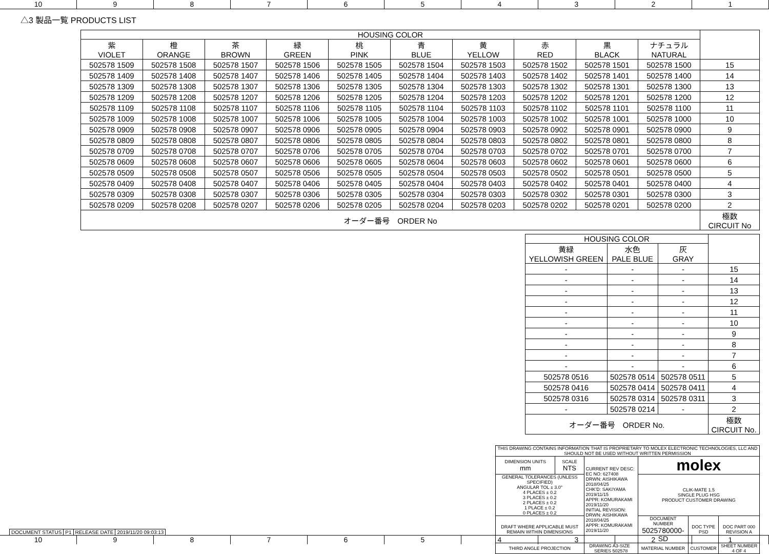10 9 8 7 6 5 4 3 2 1
△3 製品一覧 PRODUCTS LIST
| HOUSING COLOR | | | | | | | | | | |
| --- | --- | --- | --- | --- | --- | --- | --- | --- | --- | --- |
| 紫 VIOLET | 橙 ORANGE | 茶 BROWN | 緑 GREEN | 桃 PINK | 青 BLUE | 黄 YELLOW | 赤 RED | 黒 BLACK | ナチュラル NATURAL | |
| 502578 1509 | 502578 1508 | 502578 1507 | 502578 1506 | 502578 1505 | 502578 1504 | 502578 1503 | 502578 1502 | 502578 1501 | 502578 1500 | 15 |
| 502578 1409 | 502578 1408 | 502578 1407 | 502578 1406 | 502578 1405 | 502578 1404 | 502578 1403 | 502578 1402 | 502578 1401 | 502578 1400 | 14 |
| 502578 1309 | 502578 1308 | 502578 1307 | 502578 1306 | 502578 1305 | 502578 1304 | 502578 1303 | 502578 1302 | 502578 1301 | 502578 1300 | 13 |
| 502578 1209 | 502578 1208 | 502578 1207 | 502578 1206 | 502578 1205 | 502578 1204 | 502578 1203 | 502578 1202 | 502578 1201 | 502578 1200 | 12 |
| 502578 1109 | 502578 1108 | 502578 1107 | 502578 1106 | 502578 1105 | 502578 1104 | 502578 1103 | 502578 1102 | 502578 1101 | 502578 1100 | 11 |
| 502578 1009 | 502578 1008 | 502578 1007 | 502578 1006 | 502578 1005 | 502578 1004 | 502578 1003 | 502578 1002 | 502578 1001 | 502578 1000 | 10 |
| 502578 0909 | 502578 0908 | 502578 0907 | 502578 0906 | 502578 0905 | 502578 0904 | 502578 0903 | 502578 0902 | 502578 0901 | 502578 0900 | 9 |
| 502578 0809 | 502578 0808 | 502578 0807 | 502578 0806 | 502578 0805 | 502578 0804 | 502578 0803 | 502578 0802 | 502578 0801 | 502578 0800 | 8 |
| 502578 0709 | 502578 0708 | 502578 0707 | 502578 0706 | 502578 0705 | 502578 0704 | 502578 0703 | 502578 0702 | 502578 0701 | 502578 0700 | 7 |
| 502578 0609 | 502578 0608 | 502578 0607 | 502578 0606 | 502578 0605 | 502578 0604 | 502578 0603 | 502578 0602 | 502578 0601 | 502578 0600 | 6 |
| 502578 0509 | 502578 0508 | 502578 0507 | 502578 0506 | 502578 0505 | 502578 0504 | 502578 0503 | 502578 0502 | 502578 0501 | 502578 0500 | 5 |
| 502578 0409 | 502578 0408 | 502578 0407 | 502578 0406 | 502578 0405 | 502578 0404 | 502578 0403 | 502578 0402 | 502578 0401 | 502578 0400 | 4 |
| 502578 0309 | 502578 0308 | 502578 0307 | 502578 0306 | 502578 0305 | 502578 0304 | 502578 0303 | 502578 0302 | 502578 0301 | 502578 0300 | 3 |
| 502578 0209 | 502578 0208 | 502578 0207 | 502578 0206 | 502578 0205 | 502578 0204 | 502578 0203 | 502578 0202 | 502578 0201 | 502578 0200 | 2 |
| オーダー番号 ORDER No | | | | | | | | | | 極数 CIRCUIT No |
| HOUSING COLOR | | | |
| --- | --- | --- | --- |
| 黄緑 YELLOWISH GREEN | 水色 PALE BLUE | 灰 GRAY | |
| - | - | - | 15 |
| - | - | - | 14 |
| - | - | - | 13 |
| - | - | - | 12 |
| - | - | - | 11 |
| - | - | - | 10 |
| - | - | - | 9 |
| - | - | - | 8 |
| - | - | - | 7 |
| - | - | - | 6 |
| 502578 0516 | 502578 0514 | 502578 0511 | 5 |
| 502578 0416 | 502578 0414 | 502578 0411 | 4 |
| 502578 0316 | 502578 0314 | 502578 0311 | 3 |
| - | 502578 0214 | - | 2 |
| オーダー番号 ORDER No. | | | 極数 CIRCUIT No. |
| THIS DRAWING CONTAINS INFORMATION THAT IS PROPRIETARY TO MOLEX ELECTRONIC TECHNOLOGIES, LLC AND SHOULD NOT BE USED WITHOUT WRITTEN PERMISSION | | | | | |
| DIMENSION UNITS mm | SCALE NTS | CURRENT REV DESC: EC NO: 627408 DRWN: AISHIKAWA 2018/04/25 CHK'D: SAKIYAMA 2019/11/15 APPR: KOMURAKAMI 2019/11/20 INITIAL REVISION: DRWN: AISHIKAWA 2018/04/25 APPR: KOMURAKAMI 2019/11/20 | molex | | |
| GENERAL TOLERANCES (UNLESS SPECIFIED) ANGULAR TOL ± 3.0° 4 PLACES ± 0.2 3 PLACES ± 0.2 2 PLACES ± 0.2 1 PLACE ± 0.2 0 PLACES ± 0.2 | | | CLIK-MATE 1.5 SINGLE PLUG HSG PRODUCT CUSTOMER DRAWING | | |
| DRAFT WHERE APPLICABLE MUST REMAIN WITHIN DIMENSIONS | | | DOCUMENT NUMBER 5025780000-SD | DOC TYPE PSD | DOC PART 000 REVISION A |
| THIRD ANGLE PROJECTION | | DRAWING A3-SIZE SERIES 502578 | MATERIAL NUMBER | CUSTOMER | SHEET NUMBER 4 OF 4 |
| DOCUMENT STATUS | P1 | RELEASE DATE | 2019/11/20 09:03:13 |
10 9 8 7 6 5 4 3 2 1